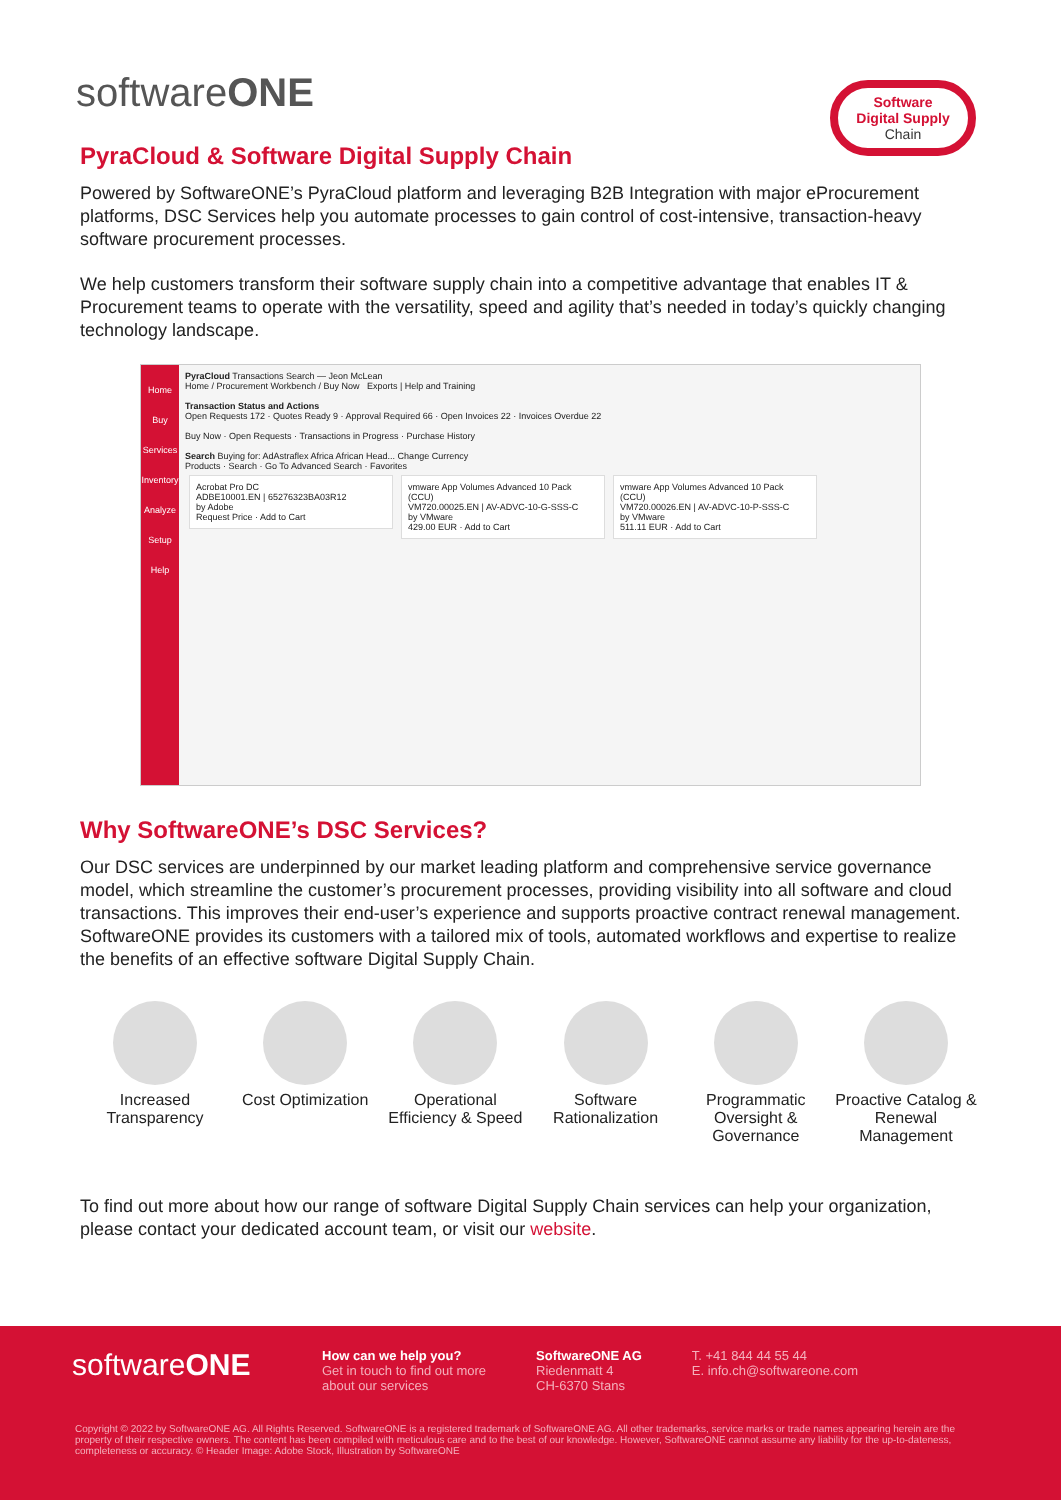softwareONE
Software
Digital Supply
Chain
PyraCloud & Software Digital Supply Chain
Powered by SoftwareONE’s PyraCloud platform and leveraging B2B Integration with major eProcurement platforms, DSC Services help you automate processes to gain control of cost-intensive, transaction-heavy software procurement processes.
We help customers transform their software supply chain into a competitive advantage that enables IT & Procurement teams to operate with the versatility, speed and agility that’s needed in today’s quickly changing technology landscape.
Home
Buy
Services
Inventory
Analyze
Setup
Help
PyraCloud Transactions Search — Jeon McLean
Home / Procurement Workbench / Buy Now Exports | Help and Training
Transaction Status and Actions
Open Requests 172 · Quotes Ready 9 · Approval Required 66 · Open Invoices 22 · Invoices Overdue 22
Buy Now · Open Requests · Transactions in Progress · Purchase History
Search Buying for: AdAstraflex Africa African Head... Change Currency
Products · Search · Go To Advanced Search · Favorites
Acrobat Pro DC
ADBE10001.EN | 65276323BA03R12
by Adobe
Request Price · Add to Cart
vmware App Volumes Advanced 10 Pack (CCU)
VM720.00025.EN | AV-ADVC-10-G-SSS-C
by VMware
429.00 EUR · Add to Cart
vmware App Volumes Advanced 10 Pack (CCU)
VM720.00026.EN | AV-ADVC-10-P-SSS-C
by VMware
511.11 EUR · Add to Cart
Why SoftwareONE’s DSC Services?
Our DSC services are underpinned by our market leading platform and comprehensive service governance model, which streamline the customer’s procurement processes, providing visibility into all software and cloud transactions. This improves their end-user’s experience and supports proactive contract renewal management. SoftwareONE provides its customers with a tailored mix of tools, automated workflows and expertise to realize the benefits of an effective software Digital Supply Chain.
Increased Transparency
Cost Optimization
Operational Efficiency & Speed
Software Rationalization
Programmatic Oversight & Governance
Proactive Catalog & Renewal Management
To find out more about how our range of software Digital Supply Chain services can help your organization, please contact your dedicated account team, or visit our website.
softwareONE
How can we help you?
Get in touch to find out more
about our services
SoftwareONE AG
Riedenmatt 4
CH-6370 Stans
T. +41 844 44 55 44
E. info.ch@softwareone.com
Copyright © 2022 by SoftwareONE AG. All Rights Reserved. SoftwareONE is a registered trademark of SoftwareONE AG. All other trademarks, service marks or trade names appearing herein are the property of their respective owners. The content has been compiled with meticulous care and to the best of our knowledge. However, SoftwareONE cannot assume any liability for the up-to-dateness, completeness or accuracy. © Header Image: Adobe Stock, Illustration by SoftwareONE